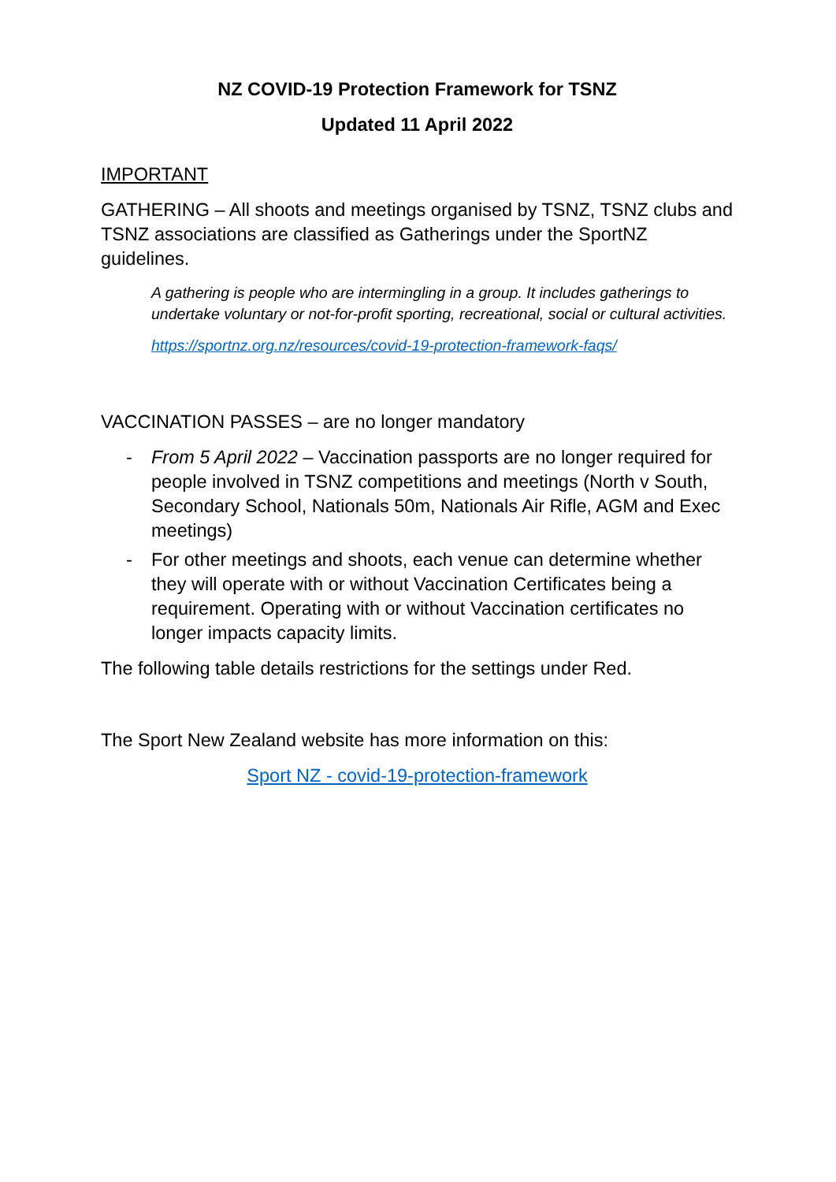NZ COVID-19 Protection Framework for TSNZ
Updated 11 April 2022
IMPORTANT
GATHERING – All shoots and meetings organised by TSNZ, TSNZ clubs and TSNZ associations are classified as Gatherings under the SportNZ guidelines.
A gathering is people who are intermingling in a group. It includes gatherings to undertake voluntary or not-for-profit sporting, recreational, social or cultural activities.
https://sportnz.org.nz/resources/covid-19-protection-framework-faqs/
VACCINATION PASSES – are no longer mandatory
- From 5 April 2022 – Vaccination passports are no longer required for people involved in TSNZ competitions and meetings (North v South, Secondary School, Nationals 50m, Nationals Air Rifle, AGM and Exec meetings)
- For other meetings and shoots, each venue can determine whether they will operate with or without Vaccination Certificates being a requirement. Operating with or without Vaccination certificates no longer impacts capacity limits.
The following table details restrictions for the settings under Red.
The Sport New Zealand website has more information on this:
Sport NZ - covid-19-protection-framework